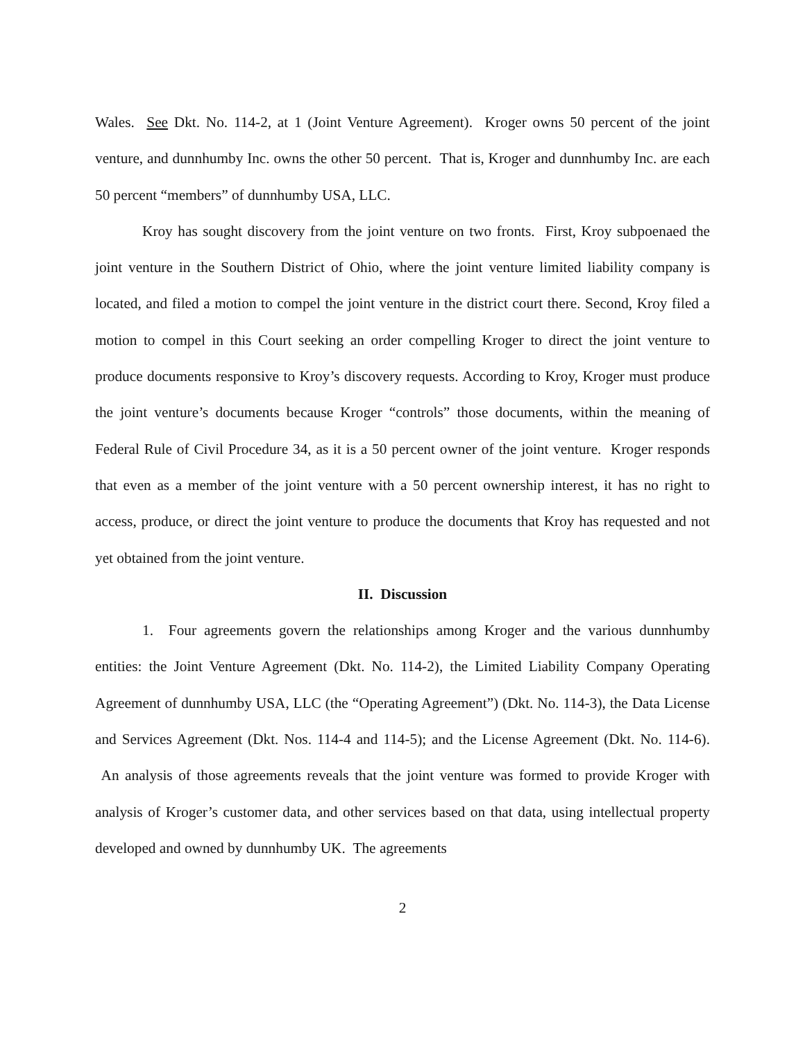Wales. See Dkt. No. 114-2, at 1 (Joint Venture Agreement). Kroger owns 50 percent of the joint venture, and dunnhumby Inc. owns the other 50 percent. That is, Kroger and dunnhumby Inc. are each 50 percent “members” of dunnhumby USA, LLC.
Kroy has sought discovery from the joint venture on two fronts. First, Kroy subpoenaed the joint venture in the Southern District of Ohio, where the joint venture limited liability company is located, and filed a motion to compel the joint venture in the district court there. Second, Kroy filed a motion to compel in this Court seeking an order compelling Kroger to direct the joint venture to produce documents responsive to Kroy’s discovery requests. According to Kroy, Kroger must produce the joint venture’s documents because Kroger “controls” those documents, within the meaning of Federal Rule of Civil Procedure 34, as it is a 50 percent owner of the joint venture. Kroger responds that even as a member of the joint venture with a 50 percent ownership interest, it has no right to access, produce, or direct the joint venture to produce the documents that Kroy has requested and not yet obtained from the joint venture.
II. Discussion
1. Four agreements govern the relationships among Kroger and the various dunnhumby entities: the Joint Venture Agreement (Dkt. No. 114-2), the Limited Liability Company Operating Agreement of dunnhumby USA, LLC (the “Operating Agreement”) (Dkt. No. 114-3), the Data License and Services Agreement (Dkt. Nos. 114-4 and 114-5); and the License Agreement (Dkt. No. 114-6). An analysis of those agreements reveals that the joint venture was formed to provide Kroger with analysis of Kroger’s customer data, and other services based on that data, using intellectual property developed and owned by dunnhumby UK. The agreements
2